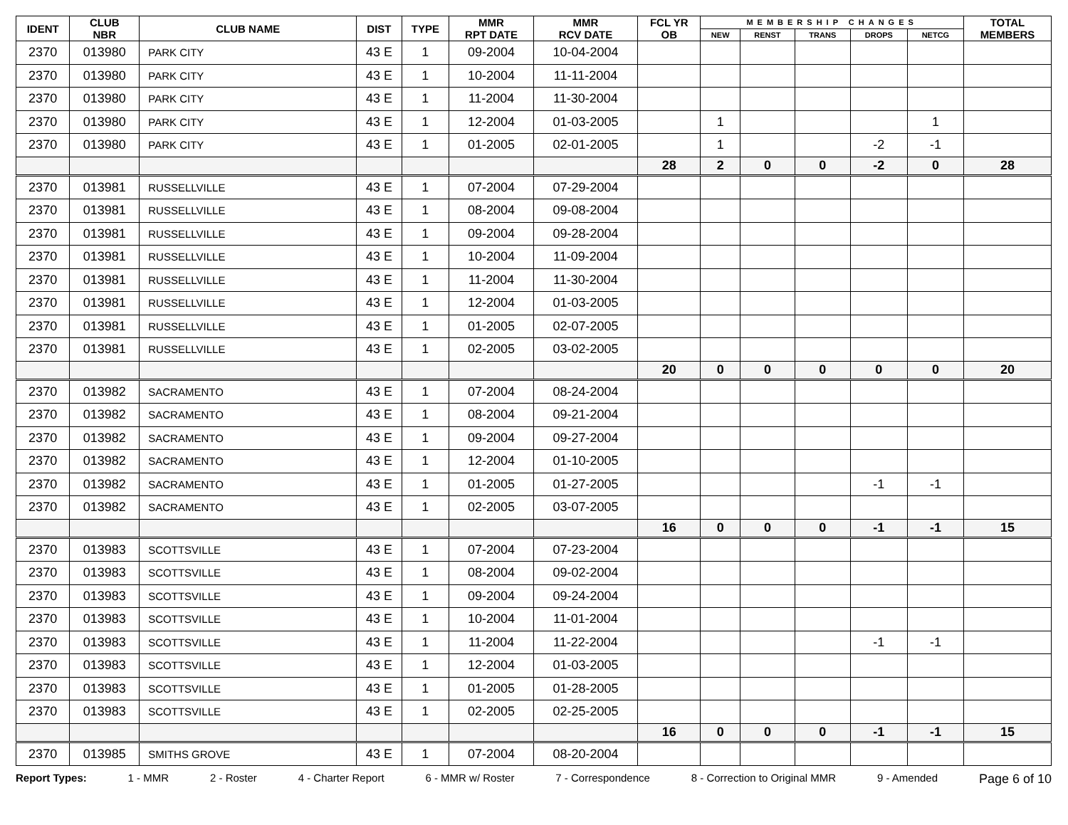| IDENT | CLUB NBR | CLUB NAME | DIST | TYPE | MMR RPT DATE | MMR RCV DATE | FCL YR OB | MEMBERSHIP CHANGES | | | | | TOTAL MEMBERS |
| --- | --- | --- | --- | --- | --- | --- | --- | --- | --- | --- | --- | --- | --- |
| | | | | | | | | NEW | RENST | TRANS | DROPS | NETCG | |
| 2370 | 013980 | PARK CITY | 43 E | 1 | 09-2004 | 10-04-2004 | | | | | | | |
| 2370 | 013980 | PARK CITY | 43 E | 1 | 10-2004 | 11-11-2004 | | | | | | | |
| 2370 | 013980 | PARK CITY | 43 E | 1 | 11-2004 | 11-30-2004 | | | | | | | |
| 2370 | 013980 | PARK CITY | 43 E | 1 | 12-2004 | 01-03-2005 | | 1 | | | | 1 | |
| 2370 | 013980 | PARK CITY | 43 E | 1 | 01-2005 | 02-01-2005 | | 1 | | | -2 | -1 | |
| | | | | | | | 28 | 2 | 0 | 0 | -2 | 0 | 28 |
| 2370 | 013981 | RUSSELLVILLE | 43 E | 1 | 07-2004 | 07-29-2004 | | | | | | | |
| 2370 | 013981 | RUSSELLVILLE | 43 E | 1 | 08-2004 | 09-08-2004 | | | | | | | |
| 2370 | 013981 | RUSSELLVILLE | 43 E | 1 | 09-2004 | 09-28-2004 | | | | | | | |
| 2370 | 013981 | RUSSELLVILLE | 43 E | 1 | 10-2004 | 11-09-2004 | | | | | | | |
| 2370 | 013981 | RUSSELLVILLE | 43 E | 1 | 11-2004 | 11-30-2004 | | | | | | | |
| 2370 | 013981 | RUSSELLVILLE | 43 E | 1 | 12-2004 | 01-03-2005 | | | | | | | |
| 2370 | 013981 | RUSSELLVILLE | 43 E | 1 | 01-2005 | 02-07-2005 | | | | | | | |
| 2370 | 013981 | RUSSELLVILLE | 43 E | 1 | 02-2005 | 03-02-2005 | | | | | | | |
| | | | | | | | 20 | 0 | 0 | 0 | 0 | 0 | 20 |
| 2370 | 013982 | SACRAMENTO | 43 E | 1 | 07-2004 | 08-24-2004 | | | | | | | |
| 2370 | 013982 | SACRAMENTO | 43 E | 1 | 08-2004 | 09-21-2004 | | | | | | | |
| 2370 | 013982 | SACRAMENTO | 43 E | 1 | 09-2004 | 09-27-2004 | | | | | | | |
| 2370 | 013982 | SACRAMENTO | 43 E | 1 | 12-2004 | 01-10-2005 | | | | | | | |
| 2370 | 013982 | SACRAMENTO | 43 E | 1 | 01-2005 | 01-27-2005 | | | | | -1 | -1 | |
| 2370 | 013982 | SACRAMENTO | 43 E | 1 | 02-2005 | 03-07-2005 | | | | | | | |
| | | | | | | | 16 | 0 | 0 | 0 | -1 | -1 | 15 |
| 2370 | 013983 | SCOTTSVILLE | 43 E | 1 | 07-2004 | 07-23-2004 | | | | | | | |
| 2370 | 013983 | SCOTTSVILLE | 43 E | 1 | 08-2004 | 09-02-2004 | | | | | | | |
| 2370 | 013983 | SCOTTSVILLE | 43 E | 1 | 09-2004 | 09-24-2004 | | | | | | | |
| 2370 | 013983 | SCOTTSVILLE | 43 E | 1 | 10-2004 | 11-01-2004 | | | | | | | |
| 2370 | 013983 | SCOTTSVILLE | 43 E | 1 | 11-2004 | 11-22-2004 | | | | | -1 | -1 | |
| 2370 | 013983 | SCOTTSVILLE | 43 E | 1 | 12-2004 | 01-03-2005 | | | | | | | |
| 2370 | 013983 | SCOTTSVILLE | 43 E | 1 | 01-2005 | 01-28-2005 | | | | | | | |
| 2370 | 013983 | SCOTTSVILLE | 43 E | 1 | 02-2005 | 02-25-2005 | | | | | | | |
| | | | | | | | 16 | 0 | 0 | 0 | -1 | -1 | 15 |
| 2370 | 013985 | SMITHS GROVE | 43 E | 1 | 07-2004 | 08-20-2004 | | | | | | | |
Report Types: 1 - MMR 2 - Roster 4 - Charter Report 6 - MMR w/ Roster 7 - Correspondence 8 - Correction to Original MMR 9 - Amended Page 6 of 10